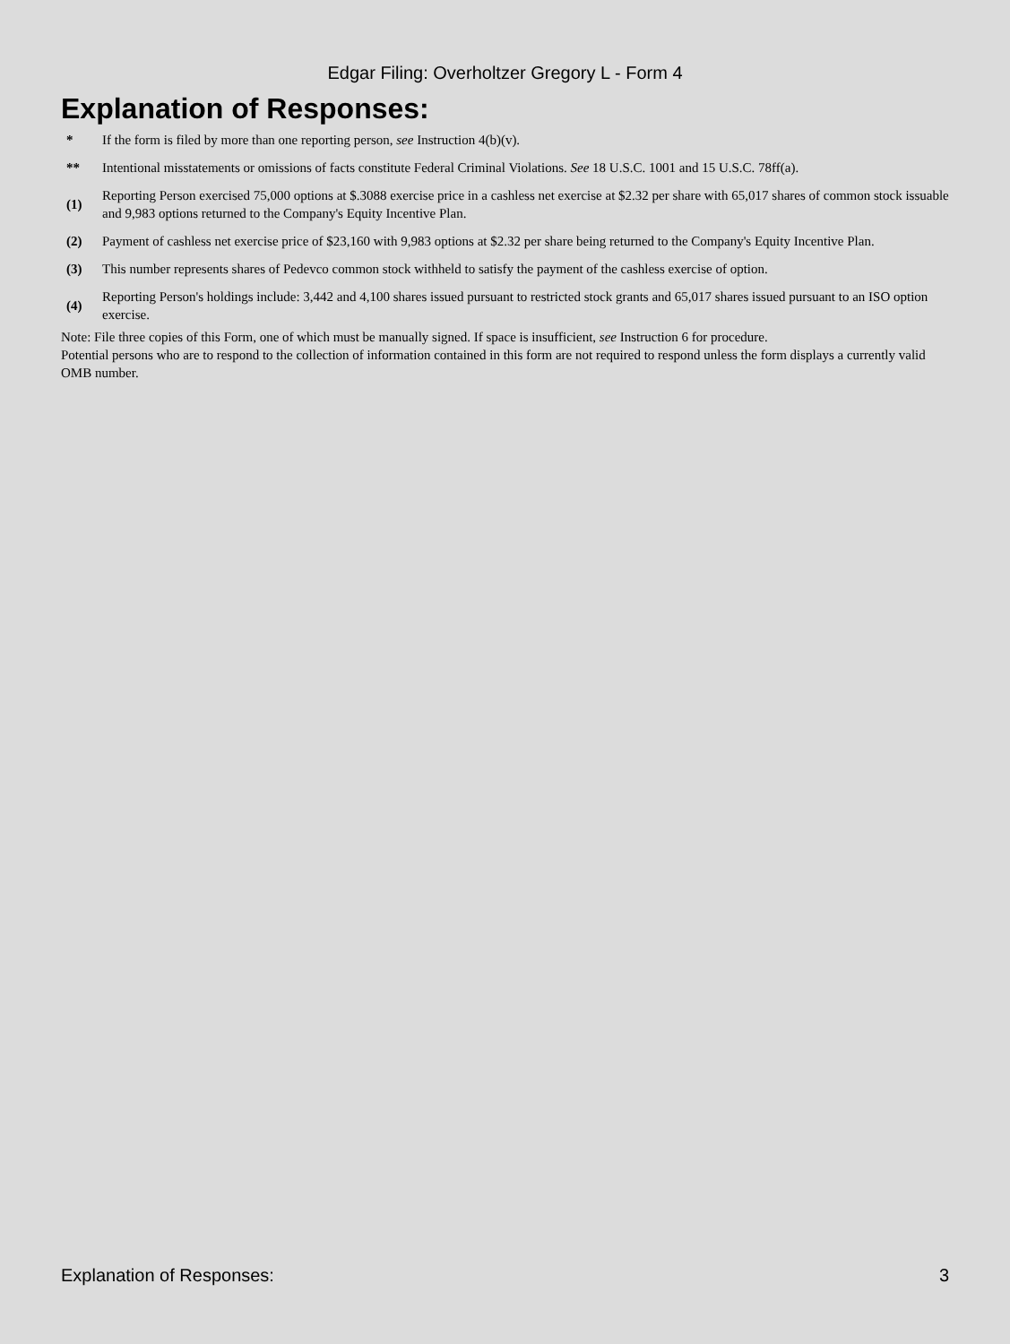Edgar Filing: Overholtzer Gregory L - Form 4
Explanation of Responses:
| * | If the form is filed by more than one reporting person, see Instruction 4(b)(v). |
| ** | Intentional misstatements or omissions of facts constitute Federal Criminal Violations. See 18 U.S.C. 1001 and 15 U.S.C. 78ff(a). |
| (1) | Reporting Person exercised 75,000 options at $.3088 exercise price in a cashless net exercise at $2.32 per share with 65,017 shares of common stock issuable and 9,983 options returned to the Company's Equity Incentive Plan. |
| (2) | Payment of cashless net exercise price of $23,160 with 9,983 options at $2.32 per share being returned to the Company's Equity Incentive Plan. |
| (3) | This number represents shares of Pedevco common stock withheld to satisfy the payment of the cashless exercise of option. |
| (4) | Reporting Person's holdings include: 3,442 and 4,100 shares issued pursuant to restricted stock grants and 65,017 shares issued pursuant to an ISO option exercise. |
Note: File three copies of this Form, one of which must be manually signed. If space is insufficient, see Instruction 6 for procedure.
Potential persons who are to respond to the collection of information contained in this form are not required to respond unless the form displays a currently valid OMB number.
Explanation of Responses: 3